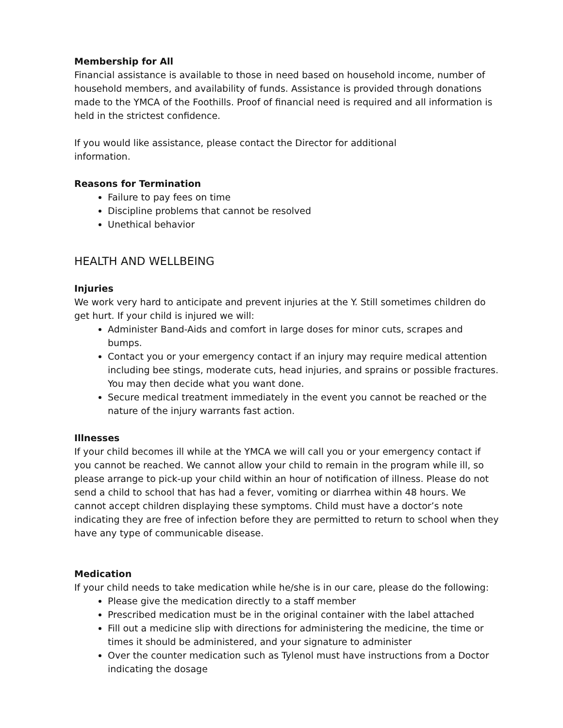Membership for All
Financial assistance is available to those in need based on household income, number of household members, and availability of funds. Assistance is provided through donations made to the YMCA of the Foothills. Proof of financial need is required and all information is held in the strictest confidence.
If you would like assistance, please contact the Director for additional
information.
Reasons for Termination
Failure to pay fees on time
Discipline problems that cannot be resolved
Unethical behavior
HEALTH AND WELLBEING
Injuries
We work very hard to anticipate and prevent injuries at the Y. Still sometimes children do get hurt. If your child is injured we will:
Administer Band-Aids and comfort in large doses for minor cuts, scrapes and bumps.
Contact you or your emergency contact if an injury may require medical attention including bee stings, moderate cuts, head injuries, and sprains or possible fractures. You may then decide what you want done.
Secure medical treatment immediately in the event you cannot be reached or the nature of the injury warrants fast action.
Illnesses
If your child becomes ill while at the YMCA we will call you or your emergency contact if you cannot be reached. We cannot allow your child to remain in the program while ill, so please arrange to pick-up your child within an hour of notification of illness. Please do not send a child to school that has had a fever, vomiting or diarrhea within 48 hours. We cannot accept children displaying these symptoms. Child must have a doctor’s note indicating they are free of infection before they are permitted to return to school when they have any type of communicable disease.
Medication
If your child needs to take medication while he/she is in our care, please do the following:
Please give the medication directly to a staff member
Prescribed medication must be in the original container with the label attached
Fill out a medicine slip with directions for administering the medicine, the time or times it should be administered, and your signature to administer
Over the counter medication such as Tylenol must have instructions from a Doctor indicating the dosage